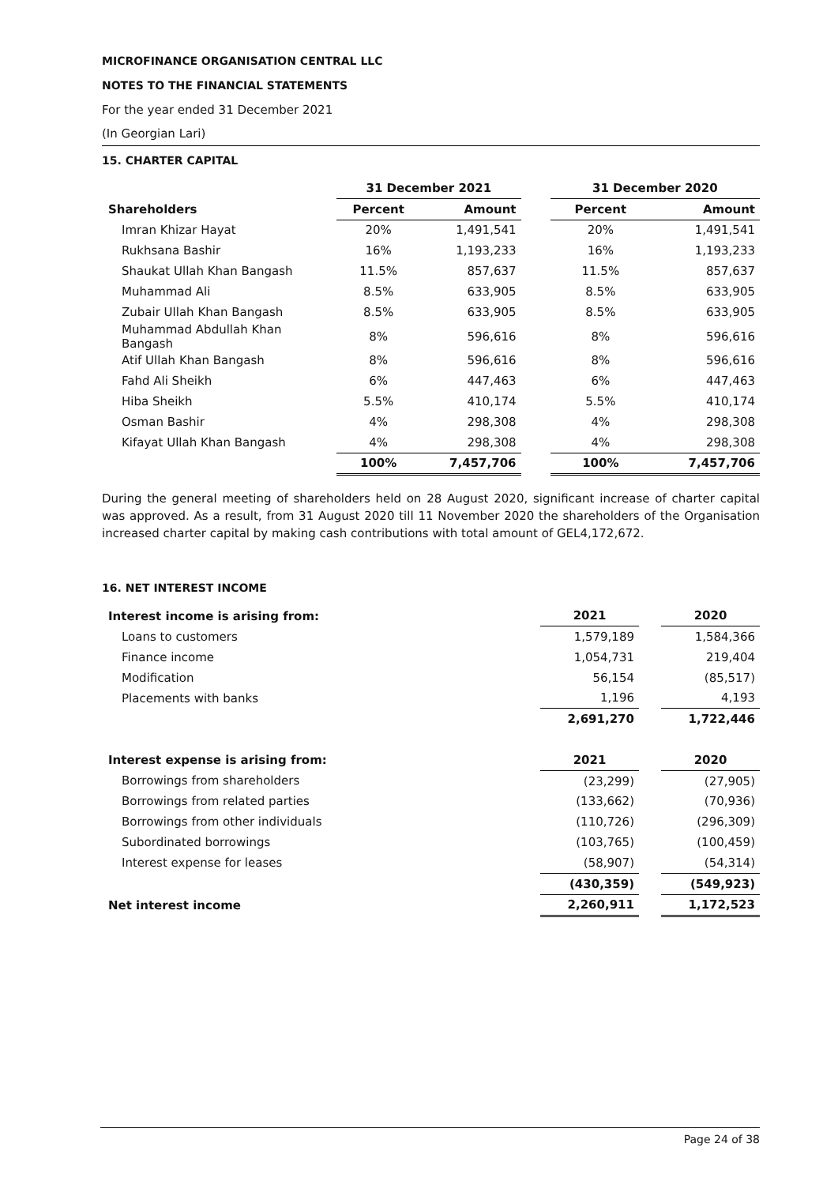MICROFINANCE ORGANISATION CENTRAL LLC
NOTES TO THE FINANCIAL STATEMENTS
For the year ended 31 December 2021
(In Georgian Lari)
15. CHARTER CAPITAL
| | 31 December 2021 | | | 31 December 2020 | |
| --- | --- | --- | --- | --- | --- |
| Shareholders | Percent | Amount | | Percent | Amount |
| Imran Khizar Hayat | 20% | 1,491,541 | | 20% | 1,491,541 |
| Rukhsana Bashir | 16% | 1,193,233 | | 16% | 1,193,233 |
| Shaukat Ullah Khan Bangash | 11.5% | 857,637 | | 11.5% | 857,637 |
| Muhammad Ali | 8.5% | 633,905 | | 8.5% | 633,905 |
| Zubair Ullah Khan Bangash | 8.5% | 633,905 | | 8.5% | 633,905 |
| Muhammad Abdullah Khan Bangash | 8% | 596,616 | | 8% | 596,616 |
| Atif Ullah Khan Bangash | 8% | 596,616 | | 8% | 596,616 |
| Fahd Ali Sheikh | 6% | 447,463 | | 6% | 447,463 |
| Hiba Sheikh | 5.5% | 410,174 | | 5.5% | 410,174 |
| Osman Bashir | 4% | 298,308 | | 4% | 298,308 |
| Kifayat Ullah Khan Bangash | 4% | 298,308 | | 4% | 298,308 |
| | 100% | 7,457,706 | | 100% | 7,457,706 |
During the general meeting of shareholders held on 28 August 2020, significant increase of charter capital was approved. As a result, from 31 August 2020 till 11 November 2020 the shareholders of the Organisation increased charter capital by making cash contributions with total amount of GEL4,172,672.
16. NET INTEREST INCOME
| Interest income is arising from: | 2021 | | 2020 |
| --- | --- | --- | --- |
| Loans to customers | 1,579,189 | | 1,584,366 |
| Finance income | 1,054,731 | | 219,404 |
| Modification | 56,154 | | (85,517) |
| Placements with banks | 1,196 | | 4,193 |
| | 2,691,270 | | 1,722,446 |
| Interest expense is arising from: | 2021 | | 2020 |
| Borrowings from shareholders | (23,299) | | (27,905) |
| Borrowings from related parties | (133,662) | | (70,936) |
| Borrowings from other individuals | (110,726) | | (296,309) |
| Subordinated borrowings | (103,765) | | (100,459) |
| Interest expense for leases | (58,907) | | (54,314) |
| | (430,359) | | (549,923) |
| Net interest income | 2,260,911 | | 1,172,523 |
Page 24 of 38